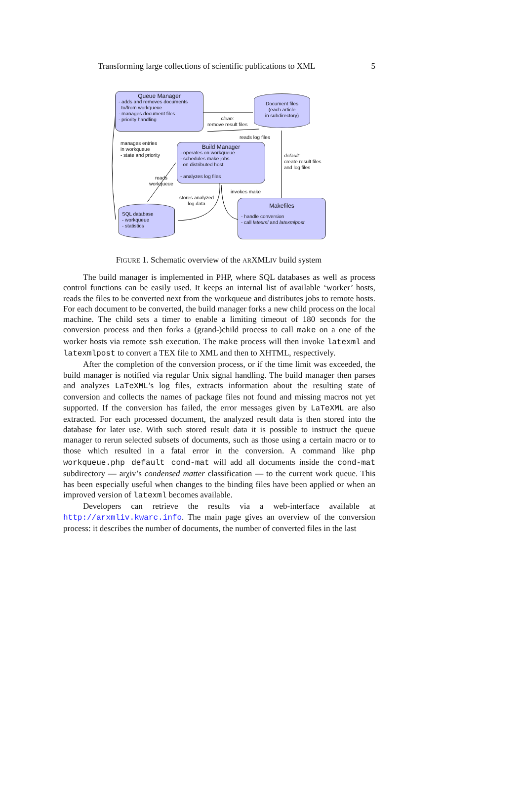Transforming large collections of scientific publications to XML 5
Queue Manager
- adds and removes documents
to/from workqueue
- manages document files
- priority handling
Document files
(each article
in subdirectory)
clean:
remove result files
reads log files
manages entries
in workqueue
- state and priority
Build Manager
- operates on workqueue
- schedules make jobs
on distributed host
- analyzes log files
default:
create result files
and log files
reads
workqueue
invokes make
stores analyzed
log data
SQL database
- workqueue
- statistics
Makefiles
- handle conversion
- call latexml and latexmlpost
FIGURE 1. Schematic overview of the ARXMLIV build system
The build manager is implemented in PHP, where SQL databases as well as process control functions can be easily used. It keeps an internal list of available ‘worker’ hosts, reads the files to be converted next from the workqueue and distributes jobs to remote hosts. For each document to be converted, the build manager forks a new child process on the local machine. The child sets a timer to enable a limiting timeout of 180 seconds for the conversion process and then forks a (grand-)child process to call make on a one of the worker hosts via remote ssh execution. The make process will then invoke latexml and latexmlpost to convert a TEX file to XML and then to XHTML, respectively.
After the completion of the conversion process, or if the time limit was exceeded, the build manager is notified via regular Unix signal handling. The build manager then parses and analyzes LaTeXML’s log files, extracts information about the resulting state of conversion and collects the names of package files not found and missing macros not yet supported. If the conversion has failed, the error messages given by LaTeXML are also extracted. For each processed document, the analyzed result data is then stored into the database for later use. With such stored result data it is possible to instruct the queue manager to rerun selected subsets of documents, such as those using a certain macro or to those which resulted in a fatal error in the conversion. A command like php workqueue.php default cond-mat will add all documents inside the cond-mat subdirectory — arχiv’s condensed matter classification — to the current work queue. This has been especially useful when changes to the binding files have been applied or when an improved version of latexml becomes available.
Developers can retrieve the results via a web-interface available at http://arxmliv.kwarc.info. The main page gives an overview of the conversion process: it describes the number of documents, the number of converted files in the last